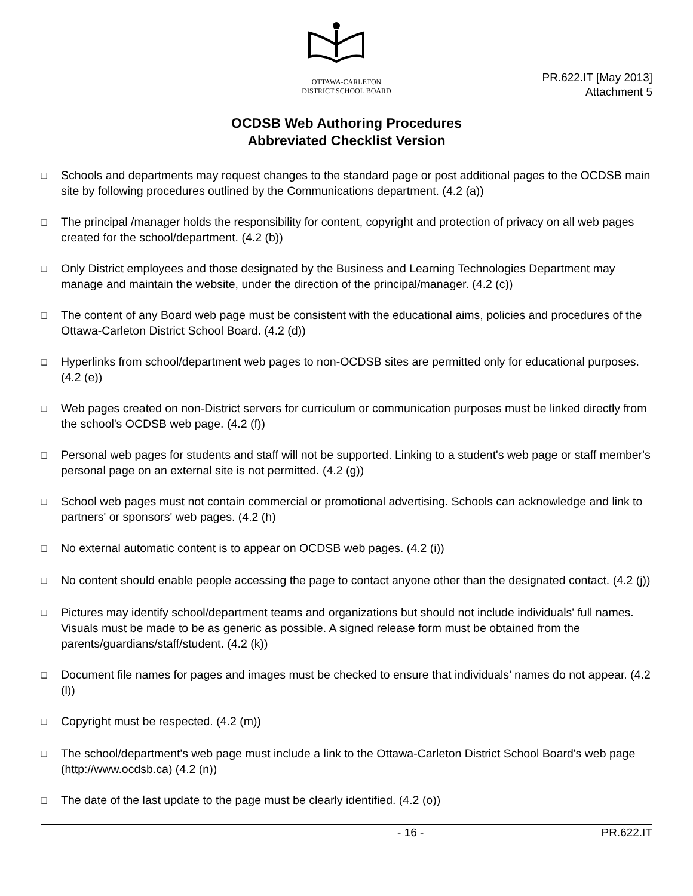OTTAWA-CARLETON
DISTRICT SCHOOL BOARD
PR.622.IT [May 2013]
Attachment 5
OCDSB Web Authoring Procedures
Abbreviated Checklist Version
❑ Schools and departments may request changes to the standard page or post additional pages to the OCDSB main site by following procedures outlined by the Communications department. (4.2 (a))
❑ The principal /manager holds the responsibility for content, copyright and protection of privacy on all web pages created for the school/department. (4.2 (b))
❑ Only District employees and those designated by the Business and Learning Technologies Department may manage and maintain the website, under the direction of the principal/manager. (4.2 (c))
❑ The content of any Board web page must be consistent with the educational aims, policies and procedures of the Ottawa-Carleton District School Board. (4.2 (d))
❑ Hyperlinks from school/department web pages to non-OCDSB sites are permitted only for educational purposes. (4.2 (e))
❑ Web pages created on non-District servers for curriculum or communication purposes must be linked directly from the school's OCDSB web page. (4.2 (f))
❑ Personal web pages for students and staff will not be supported. Linking to a student's web page or staff member's personal page on an external site is not permitted. (4.2 (g))
❑ School web pages must not contain commercial or promotional advertising. Schools can acknowledge and link to partners' or sponsors' web pages. (4.2 (h)
❑ No external automatic content is to appear on OCDSB web pages. (4.2 (i))
❑ No content should enable people accessing the page to contact anyone other than the designated contact. (4.2 (j))
❑ Pictures may identify school/department teams and organizations but should not include individuals' full names. Visuals must be made to be as generic as possible. A signed release form must be obtained from the parents/guardians/staff/student. (4.2 (k))
❑ Document file names for pages and images must be checked to ensure that individuals’ names do not appear. (4.2 (l))
❑ Copyright must be respected. (4.2 (m))
❑ The school/department's web page must include a link to the Ottawa-Carleton District School Board's web page (http://www.ocdsb.ca) (4.2 (n))
❑ The date of the last update to the page must be clearly identified. (4.2 (o))
- 16 - PR.622.IT